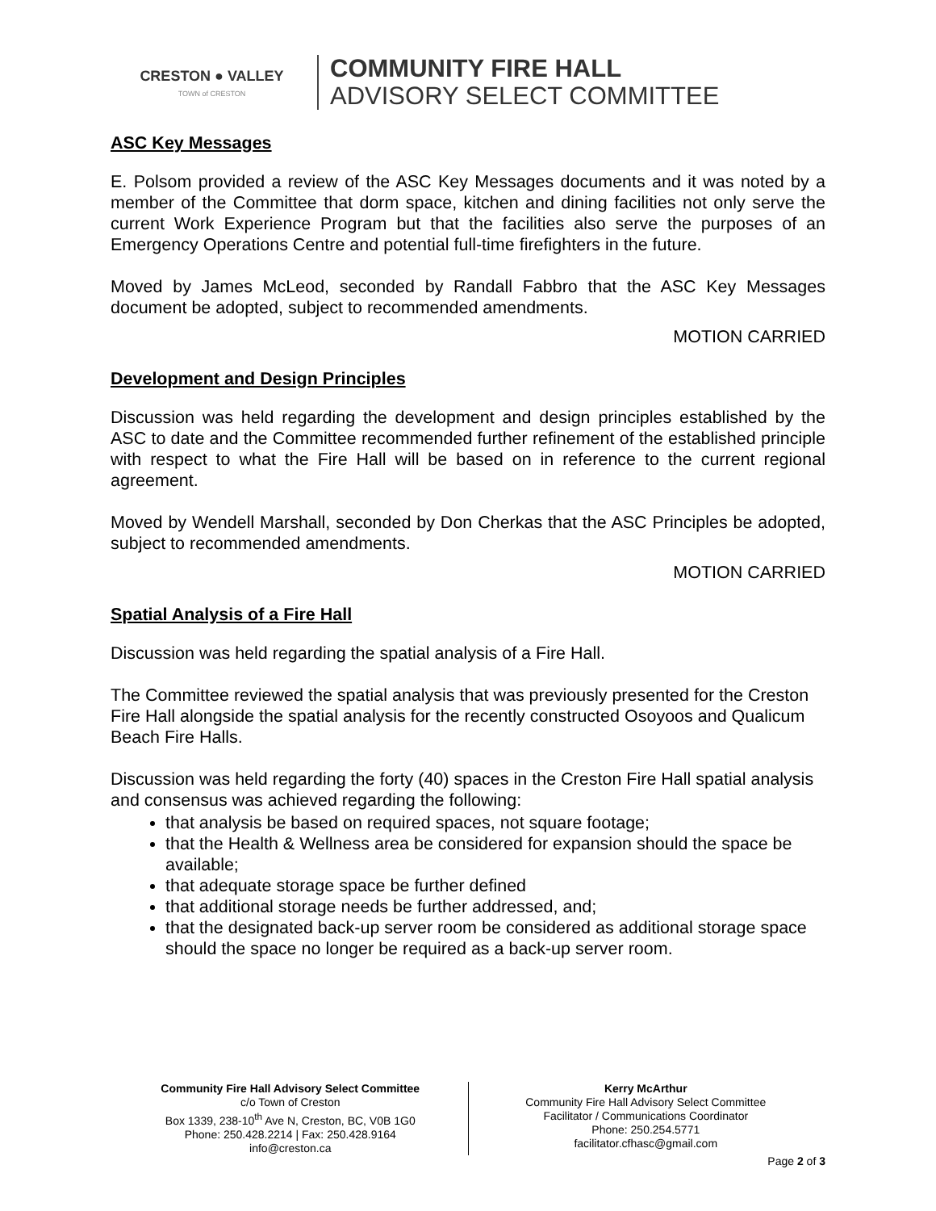CRESTON ● VALLEY
TOWN of CRESTON
COMMUNITY FIRE HALL
ADVISORY SELECT COMMITTEE
ASC Key Messages
E. Polsom provided a review of the ASC Key Messages documents and it was noted by a member of the Committee that dorm space, kitchen and dining facilities not only serve the current Work Experience Program but that the facilities also serve the purposes of an Emergency Operations Centre and potential full-time firefighters in the future.
Moved by James McLeod, seconded by Randall Fabbro that the ASC Key Messages document be adopted, subject to recommended amendments.
MOTION CARRIED
Development and Design Principles
Discussion was held regarding the development and design principles established by the ASC to date and the Committee recommended further refinement of the established principle with respect to what the Fire Hall will be based on in reference to the current regional agreement.
Moved by Wendell Marshall, seconded by Don Cherkas that the ASC Principles be adopted, subject to recommended amendments.
MOTION CARRIED
Spatial Analysis of a Fire Hall
Discussion was held regarding the spatial analysis of a Fire Hall.
The Committee reviewed the spatial analysis that was previously presented for the Creston Fire Hall alongside the spatial analysis for the recently constructed Osoyoos and Qualicum Beach Fire Halls.
Discussion was held regarding the forty (40) spaces in the Creston Fire Hall spatial analysis and consensus was achieved regarding the following:
that analysis be based on required spaces, not square footage;
that the Health & Wellness area be considered for expansion should the space be available;
that adequate storage space be further defined
that additional storage needs be further addressed, and;
that the designated back-up server room be considered as additional storage space should the space no longer be required as a back-up server room.
Community Fire Hall Advisory Select Committee
c/o Town of Creston
Box 1339, 238-10<sup>th</sup> Ave N, Creston, BC, V0B 1G0
Phone: 250.428.2214 | Fax: 250.428.9164
info@creston.ca
Kerry McArthur
Community Fire Hall Advisory Select Committee
Facilitator / Communications Coordinator
Phone: 250.254.5771
facilitator.cfhasc@gmail.com
Page 2 of 3